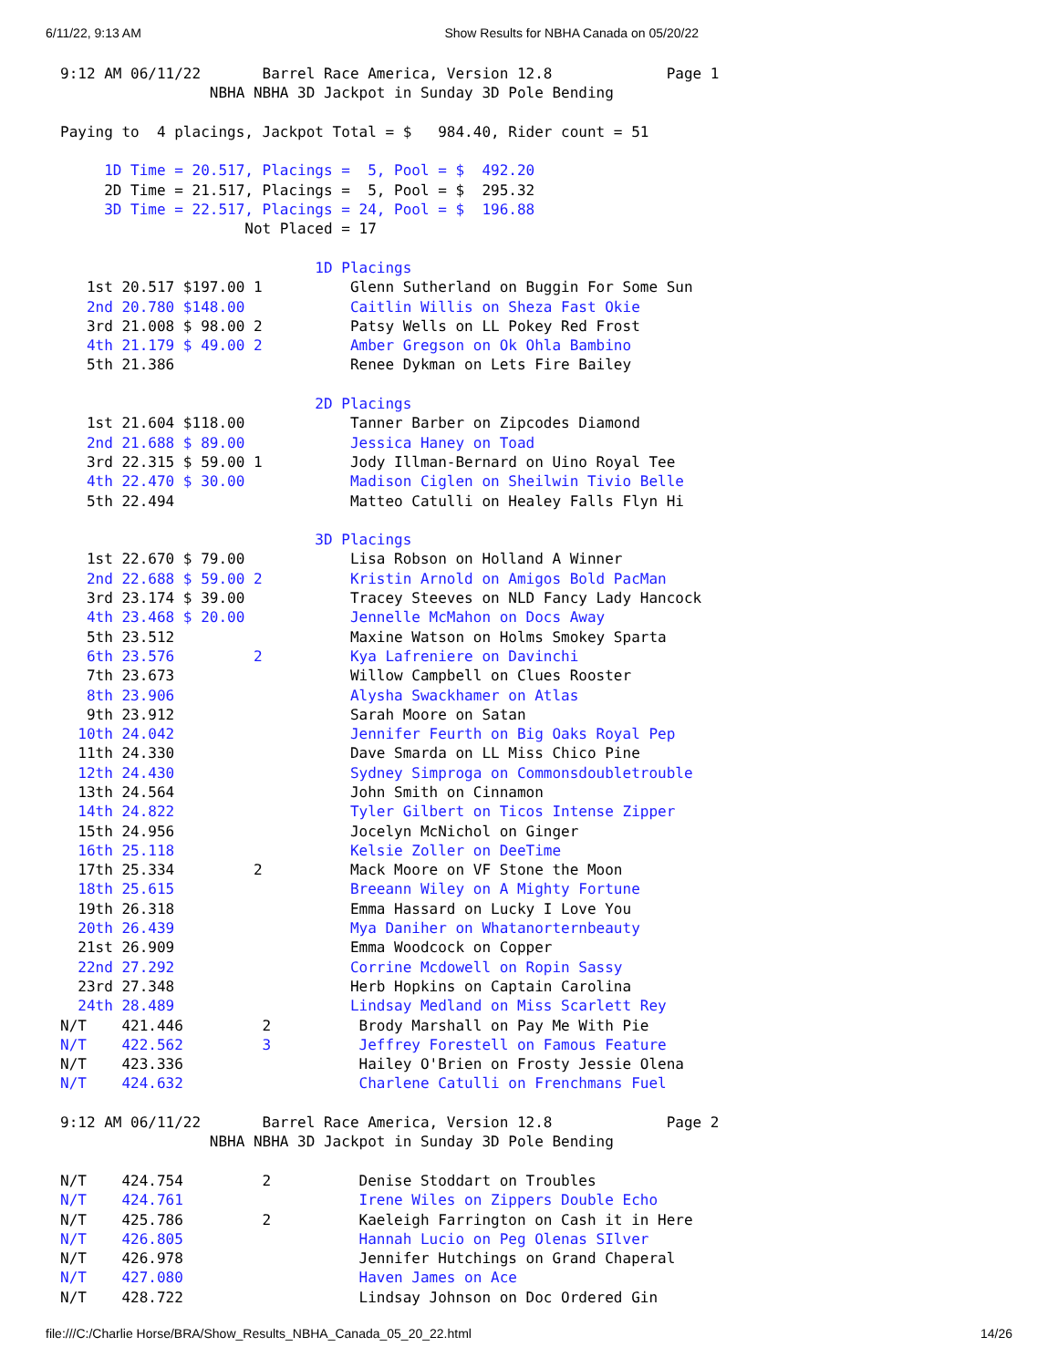6/11/22, 9:13 AM Show Results for NBHA Canada on 05/20/22
9:12 AM 06/11/22       Barrel Race America, Version 12.8             Page 1
                 NBHA NBHA 3D Jackpot in Sunday 3D Pole Bending

Paying to  4 placings, Jackpot Total = $   984.40, Rider count = 51

     1D Time = 20.517, Placings =  5, Pool = $  492.20
     2D Time = 21.517, Placings =  5, Pool = $  295.32
     3D Time = 22.517, Placings = 24, Pool = $  196.88
                     Not Placed = 17

                             1D Placings
   1st 20.517 $197.00 1          Glenn Sutherland on Buggin For Some Sun
   2nd 20.780 $148.00            Caitlin Willis on Sheza Fast Okie
   3rd 21.008 $ 98.00 2          Patsy Wells on LL Pokey Red Frost
   4th 21.179 $ 49.00 2          Amber Gregson on Ok Ohla Bambino
   5th 21.386                    Renee Dykman on Lets Fire Bailey

                             2D Placings
   1st 21.604 $118.00            Tanner Barber on Zipcodes Diamond
   2nd 21.688 $ 89.00            Jessica Haney on Toad
   3rd 22.315 $ 59.00 1          Jody Illman-Bernard on Uino Royal Tee
   4th 22.470 $ 30.00            Madison Ciglen on Sheilwin Tivio Belle
   5th 22.494                    Matteo Catulli on Healey Falls Flyn Hi

                             3D Placings
   1st 22.670 $ 79.00            Lisa Robson on Holland A Winner
   2nd 22.688 $ 59.00 2          Kristin Arnold on Amigos Bold PacMan
   3rd 23.174 $ 39.00            Tracey Steeves on NLD Fancy Lady Hancock
   4th 23.468 $ 20.00            Jennelle McMahon on Docs Away
   5th 23.512                    Maxine Watson on Holms Smokey Sparta
   6th 23.576         2          Kya Lafreniere on Davinchi
   7th 23.673                    Willow Campbell on Clues Rooster
   8th 23.906                    Alysha Swackhamer on Atlas
   9th 23.912                    Sarah Moore on Satan
  10th 24.042                    Jennifer Feurth on Big Oaks Royal Pep
  11th 24.330                    Dave Smarda on LL Miss Chico Pine
  12th 24.430                    Sydney Simproga on Commonsdoubletrouble
  13th 24.564                    John Smith on Cinnamon
  14th 24.822                    Tyler Gilbert on Ticos Intense Zipper
  15th 24.956                    Jocelyn McNichol on Ginger
  16th 25.118                    Kelsie Zoller on DeeTime
  17th 25.334         2          Mack Moore on VF Stone the Moon
  18th 25.615                    Breeann Wiley on A Mighty Fortune
  19th 26.318                    Emma Hassard on Lucky I Love You
  20th 26.439                    Mya Daniher on Whatanorternbeauty
  21st 26.909                    Emma Woodcock on Copper
  22nd 27.292                    Corrine Mcdowell on Ropin Sassy
  23rd 27.348                    Herb Hopkins on Captain Carolina
  24th 28.489                    Lindsay Medland on Miss Scarlett Rey
N/T    421.446         2          Brody Marshall on Pay Me With Pie
N/T    422.562         3          Jeffrey Forestell on Famous Feature
N/T    423.336                    Hailey O'Brien on Frosty Jessie Olena
N/T    424.632                    Charlene Catulli on Frenchmans Fuel

9:12 AM 06/11/22       Barrel Race America, Version 12.8             Page 2
                 NBHA NBHA 3D Jackpot in Sunday 3D Pole Bending

N/T    424.754         2          Denise Stoddart on Troubles
N/T    424.761                    Irene Wiles on Zippers Double Echo
N/T    425.786         2          Kaeleigh Farrington on Cash it in Here
N/T    426.805                    Hannah Lucio on Peg Olenas SIlver
N/T    426.978                    Jennifer Hutchings on Grand Chaperal
N/T    427.080                    Haven James on Ace
N/T    428.722                    Lindsay Johnson on Doc Ordered Gin
file:///C:/Charlie Horse/BRA/Show_Results_NBHA_Canada_05_20_22.html 14/26